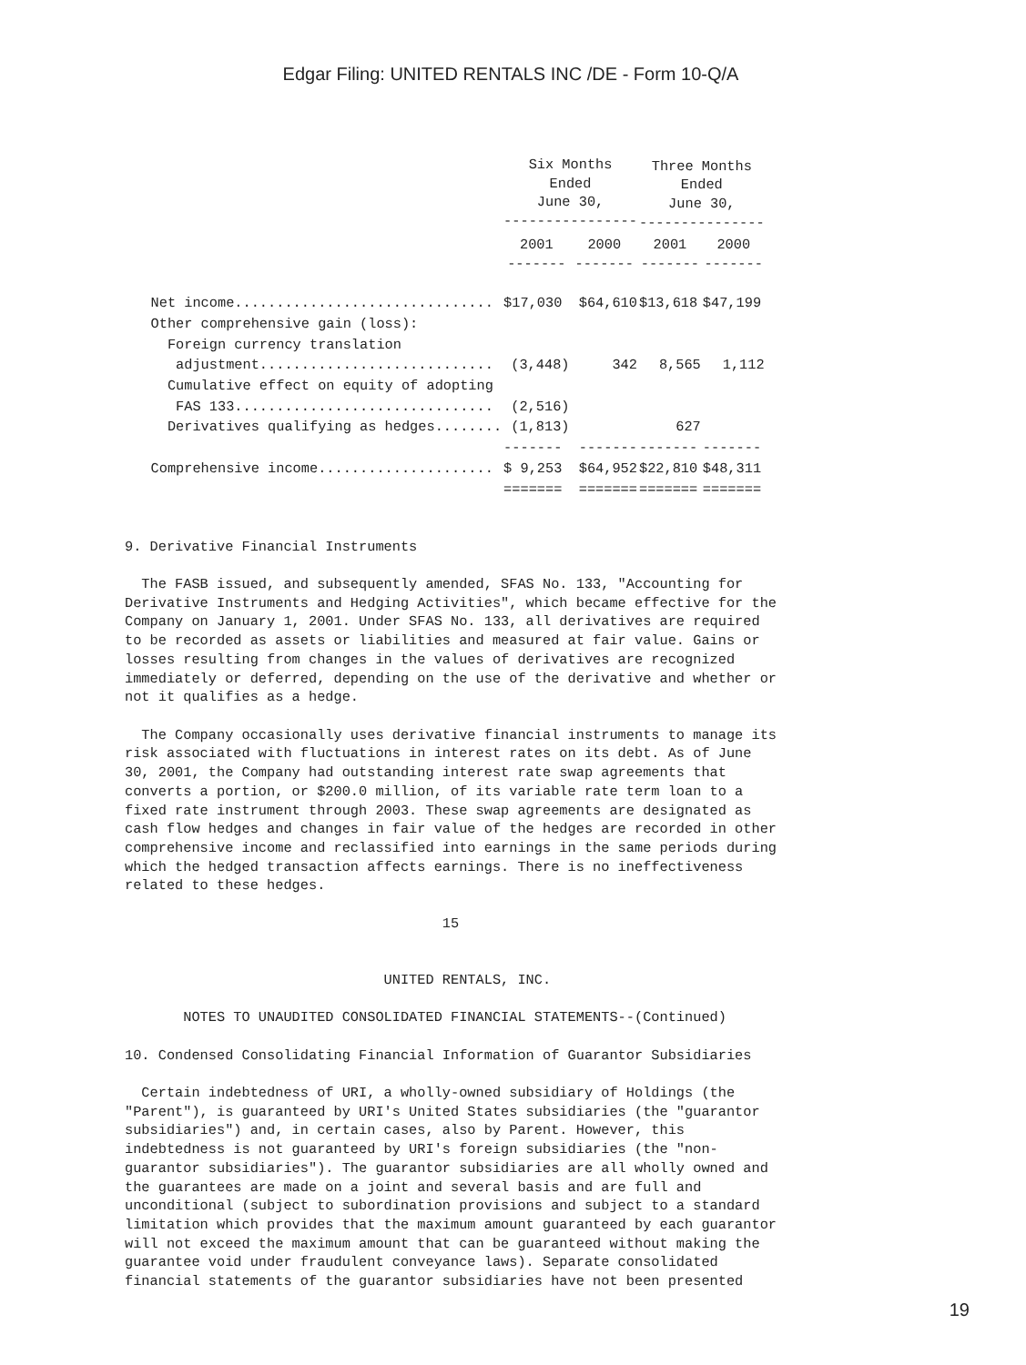Edgar Filing: UNITED RENTALS INC /DE - Form 10-Q/A
| | Six Months Ended June 30, ---------------- | | Three Months Ended June 30, --------------- | |
| --- | --- | --- | --- | --- |
| | 2001 ------- | 2000 ------- | 2001 ------- | 2000 ------- |
| Net income............................... | $17,030 | $64,610 | $13,618 | $47,199 |
| Other comprehensive gain (loss): | | | | |
| Foreign currency translation | | | | |
| adjustment............................ | (3,448) | 342 | 8,565 | 1,112 |
| Cumulative effect on equity of adopting | | | | |
| FAS 133............................... | (2,516) | | | |
| Derivatives qualifying as hedges........ | (1,813) | | 627 | |
| | ------- | ------- | ------- | ------- |
| Comprehensive income..................... | $ 9,253 | $64,952 | $22,810 | $48,311 |
| | ======= | ======= | ======= | ======= |
9. Derivative Financial Instruments

  The FASB issued, and subsequently amended, SFAS No. 133, "Accounting for
Derivative Instruments and Hedging Activities", which became effective for the
Company on January 1, 2001. Under SFAS No. 133, all derivatives are required
to be recorded as assets or liabilities and measured at fair value. Gains or
losses resulting from changes in the values of derivatives are recognized
immediately or deferred, depending on the use of the derivative and whether or
not it qualifies as a hedge.

  The Company occasionally uses derivative financial instruments to manage its
risk associated with fluctuations in interest rates on its debt. As of June
30, 2001, the Company had outstanding interest rate swap agreements that
converts a portion, or $200.0 million, of its variable rate term loan to a
fixed rate instrument through 2003. These swap agreements are designated as
cash flow hedges and changes in fair value of the hedges are recorded in other
comprehensive income and reclassified into earnings in the same periods during
which the hedged transaction affects earnings. There is no ineffectiveness
related to these hedges.

                                      15


                               UNITED RENTALS, INC.

       NOTES TO UNAUDITED CONSOLIDATED FINANCIAL STATEMENTS--(Continued)

10. Condensed Consolidating Financial Information of Guarantor Subsidiaries

  Certain indebtedness of URI, a wholly-owned subsidiary of Holdings (the
"Parent"), is guaranteed by URI's United States subsidiaries (the "guarantor
subsidiaries") and, in certain cases, also by Parent. However, this
indebtedness is not guaranteed by URI's foreign subsidiaries (the "non-
guarantor subsidiaries"). The guarantor subsidiaries are all wholly owned and
the guarantees are made on a joint and several basis and are full and
unconditional (subject to subordination provisions and subject to a standard
limitation which provides that the maximum amount guaranteed by each guarantor
will not exceed the maximum amount that can be guaranteed without making the
guarantee void under fraudulent conveyance laws). Separate consolidated
financial statements of the guarantor subsidiaries have not been presented
19